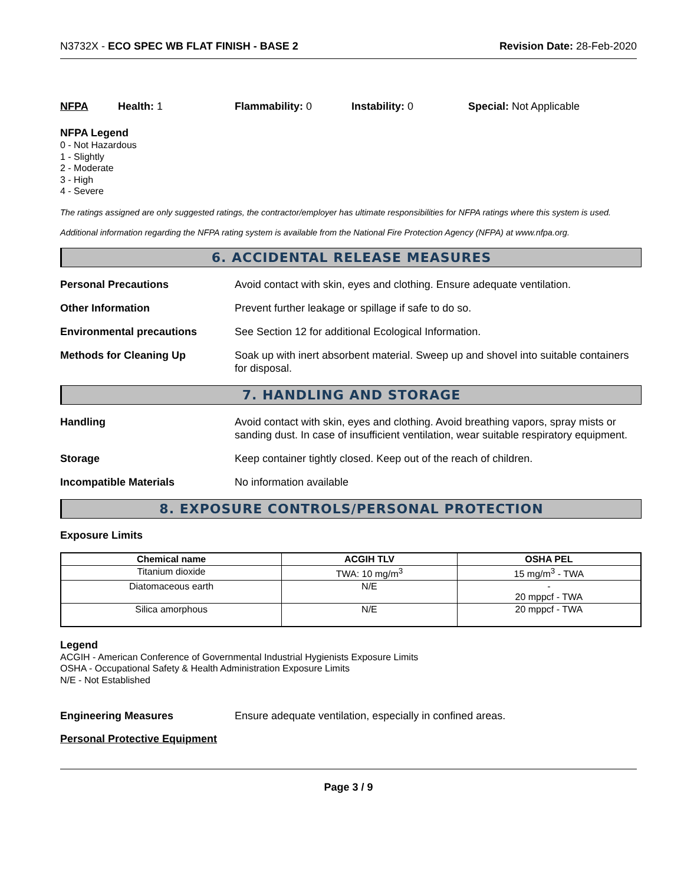N3732X - ECO SPEC WB FLAT FINISH - BASE 2
Revision Date: 28-Feb-2020
NFPA Health: 1 Flammability: 0 Instability: 0 Special: Not Applicable
NFPA Legend
0 - Not Hazardous
1 - Slightly
2 - Moderate
3 - High
4 - Severe
The ratings assigned are only suggested ratings, the contractor/employer has ultimate responsibilities for NFPA ratings where this system is used.
Additional information regarding the NFPA rating system is available from the National Fire Protection Agency (NFPA) at www.nfpa.org.
6. ACCIDENTAL RELEASE MEASURES
Personal Precautions Avoid contact with skin, eyes and clothing. Ensure adequate ventilation.
Other Information Prevent further leakage or spillage if safe to do so.
Environmental precautions See Section 12 for additional Ecological Information.
Methods for Cleaning Up Soak up with inert absorbent material. Sweep up and shovel into suitable containers for disposal.
7. HANDLING AND STORAGE
Handling Avoid contact with skin, eyes and clothing. Avoid breathing vapors, spray mists or sanding dust. In case of insufficient ventilation, wear suitable respiratory equipment.
Storage Keep container tightly closed. Keep out of the reach of children.
Incompatible Materials No information available
8. EXPOSURE CONTROLS/PERSONAL PROTECTION
Exposure Limits
| Chemical name | ACGIH TLV | OSHA PEL |
| --- | --- | --- |
| Titanium dioxide | TWA: 10 mg/m<sup>3</sup> | 15 mg/m<sup>3</sup> - TWA |
| Diatomaceous earth | N/E | - 20 mppcf - TWA |
| Silica amorphous | N/E | 20 mppcf - TWA |
Legend
ACGIH - American Conference of Governmental Industrial Hygienists Exposure Limits
OSHA - Occupational Safety & Health Administration Exposure Limits
N/E - Not Established
Engineering Measures Ensure adequate ventilation, especially in confined areas.
Personal Protective Equipment
Page 3 / 9